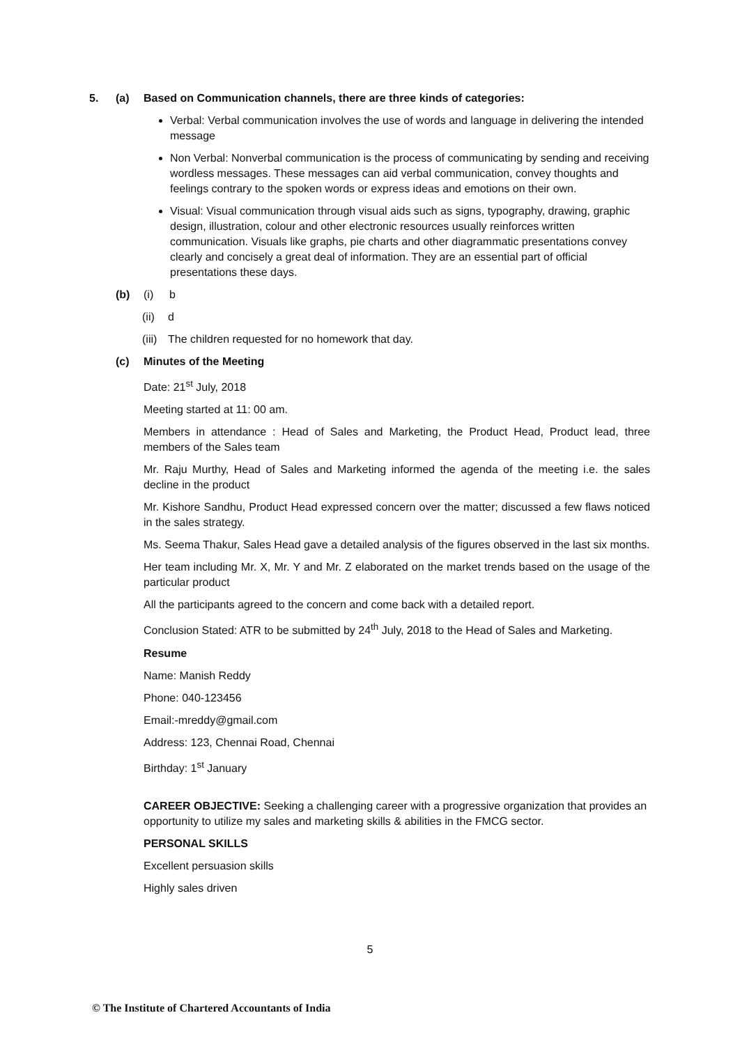5. (a) Based on Communication channels, there are three kinds of categories:
Verbal: Verbal communication involves the use of words and language in delivering the intended message
Non Verbal: Nonverbal communication is the process of communicating by sending and receiving wordless messages. These messages can aid verbal communication, convey thoughts and feelings contrary to the spoken words or express ideas and emotions on their own.
Visual: Visual communication through visual aids such as signs, typography, drawing, graphic design, illustration, colour and other electronic resources usually reinforces written communication. Visuals like graphs, pie charts and other diagrammatic presentations convey clearly and concisely a great deal of information. They are an essential part of official presentations these days.
(b) (i) b
(ii) d
(iii) The children requested for no homework that day.
(c) Minutes of the Meeting
Date: 21<sup>st</sup> July, 2018
Meeting started at 11: 00 am.
Members in attendance : Head of Sales and Marketing, the Product Head, Product lead, three members of the Sales team
Mr. Raju Murthy, Head of Sales and Marketing informed the agenda of the meeting i.e. the sales decline in the product
Mr. Kishore Sandhu, Product Head expressed concern over the matter; discussed a few flaws noticed in the sales strategy.
Ms. Seema Thakur, Sales Head gave a detailed analysis of the figures observed in the last six months.
Her team including Mr. X, Mr. Y and Mr. Z elaborated on the market trends based on the usage of the particular product
All the participants agreed to the concern and come back with a detailed report.
Conclusion Stated: ATR to be submitted by 24<sup>th</sup> July, 2018 to the Head of Sales and Marketing.
Resume
Name: Manish Reddy
Phone: 040-123456
Email:-mreddy@gmail.com
Address: 123, Chennai Road, Chennai
Birthday: 1<sup>st</sup> January
CAREER OBJECTIVE: Seeking a challenging career with a progressive organization that provides an opportunity to utilize my sales and marketing skills & abilities in the FMCG sector.
PERSONAL SKILLS
Excellent persuasion skills
Highly sales driven
5
© The Institute of Chartered Accountants of India